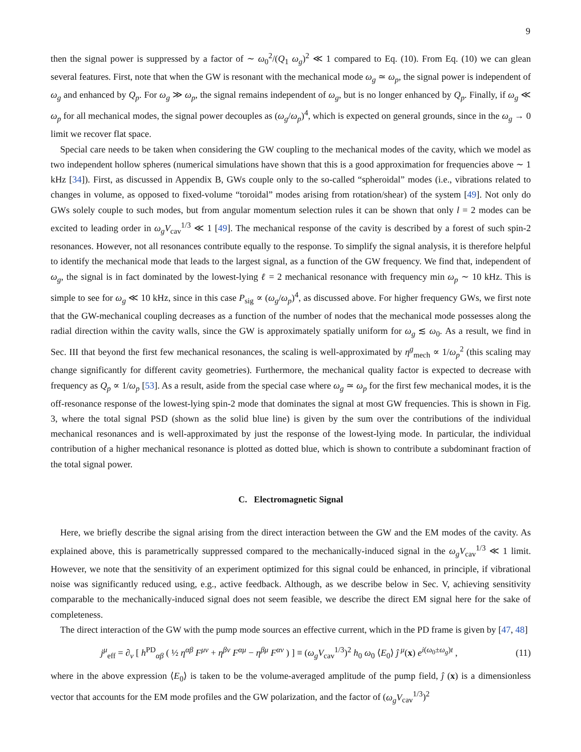9
then the signal power is suppressed by a factor of ∼ ω<sub>0</sub><sup>2</sup>/(Q<sub>1</sub> ω<sub>g</sub>)<sup>2</sup> ≪ 1 compared to Eq. (10). From Eq. (10) we can glean several features. First, note that when the GW is resonant with the mechanical mode ω<sub>g</sub> ≃ ω<sub>p</sub>, the signal power is independent of ω<sub>g</sub> and enhanced by Q<sub>p</sub>. For ω<sub>g</sub> ≫ ω<sub>p</sub>, the signal remains independent of ω<sub>g</sub>, but is no longer enhanced by Q<sub>p</sub>. Finally, if ω<sub>g</sub> ≪ ω<sub>p</sub> for all mechanical modes, the signal power decouples as (ω<sub>g</sub>/ω<sub>p</sub>)<sup>4</sup>, which is expected on general grounds, since in the ω<sub>g</sub> → 0 limit we recover flat space.
Special care needs to be taken when considering the GW coupling to the mechanical modes of the cavity, which we model as two independent hollow spheres (numerical simulations have shown that this is a good approximation for frequencies above ∼ 1 kHz [34]). First, as discussed in Appendix B, GWs couple only to the so-called “spheroidal” modes (i.e., vibrations related to changes in volume, as opposed to fixed-volume “toroidal” modes arising from rotation/shear) of the system [49]. Not only do GWs solely couple to such modes, but from angular momentum selection rules it can be shown that only l = 2 modes can be excited to leading order in ω<sub>g</sub>V<sub>cav</sub><sup>1/3</sup> ≪ 1 [49]. The mechanical response of the cavity is described by a forest of such spin-2 resonances. However, not all resonances contribute equally to the response. To simplify the signal analysis, it is therefore helpful to identify the mechanical mode that leads to the largest signal, as a function of the GW frequency. We find that, independent of ω<sub>g</sub>, the signal is in fact dominated by the lowest-lying ℓ = 2 mechanical resonance with frequency min ω<sub>p</sub> ∼ 10 kHz. This is simple to see for ω<sub>g</sub> ≪ 10 kHz, since in this case P<sub>sig</sub> ∝ (ω<sub>g</sub>/ω<sub>p</sub>)<sup>4</sup>, as discussed above. For higher frequency GWs, we first note that the GW-mechanical coupling decreases as a function of the number of nodes that the mechanical mode possesses along the radial direction within the cavity walls, since the GW is approximately spatially uniform for ω<sub>g</sub> ≲ ω<sub>0</sub>. As a result, we find in Sec. III that beyond the first few mechanical resonances, the scaling is well-approximated by η<sup>g</sup><sub>mech</sub> ∝ 1/ω<sub>p</sub><sup>2</sup> (this scaling may change significantly for different cavity geometries). Furthermore, the mechanical quality factor is expected to decrease with frequency as Q<sub>p</sub> ∝ 1/ω<sub>p</sub> [53]. As a result, aside from the special case where ω<sub>g</sub> ≃ ω<sub>p</sub> for the first few mechanical modes, it is the off-resonance response of the lowest-lying spin-2 mode that dominates the signal at most GW frequencies. This is shown in Fig. 3, where the total signal PSD (shown as the solid blue line) is given by the sum over the contributions of the individual mechanical resonances and is well-approximated by just the response of the lowest-lying mode. In particular, the individual contribution of a higher mechanical resonance is plotted as dotted blue, which is shown to contribute a subdominant fraction of the total signal power.
C. Electromagnetic Signal
Here, we briefly describe the signal arising from the direct interaction between the GW and the EM modes of the cavity. As explained above, this is parametrically suppressed compared to the mechanically-induced signal in the ω<sub>g</sub>V<sub>cav</sub><sup>1/3</sup> ≪ 1 limit. However, we note that the sensitivity of an experiment optimized for this signal could be enhanced, in principle, if vibrational noise was significantly reduced using, e.g., active feedback. Although, as we describe below in Sec. V, achieving sensitivity comparable to the mechanically-induced signal does not seem feasible, we describe the direct EM signal here for the sake of completeness.
The direct interaction of the GW with the pump mode sources an effective current, which in the PD frame is given by [47, 48]
j<sup>μ</sup><sub>eff</sub> = ∂<sub>ν</sub> [ h<sup>PD</sup><sub>αβ</sub> ( ½ η<sup>αβ</sup> F<sup>μν</sup> + η<sup>βν</sup> F<sup>αμ</sup> − η<sup>βμ</sup> F<sup>αν</sup> ) ] ≡ (ω<sub>g</sub>V<sub>cav</sub><sup>1/3</sup>)<sup>2</sup> h<sub>0</sub> ω<sub>0</sub> ⟨E<sub>0</sub>⟩ ĵ<sup>μ</sup>(x) e<sup>i(ω<sub>0</sub>±ω<sub>g</sub>)t</sup> , (11)
where in the above expression ⟨E<sub>0</sub>⟩ is taken to be the volume-averaged amplitude of the pump field, ĵ (x) is a dimensionless vector that accounts for the EM mode profiles and the GW polarization, and the factor of (ω<sub>g</sub>V<sub>cav</sub><sup>1/3</sup>)<sup>2</sup>